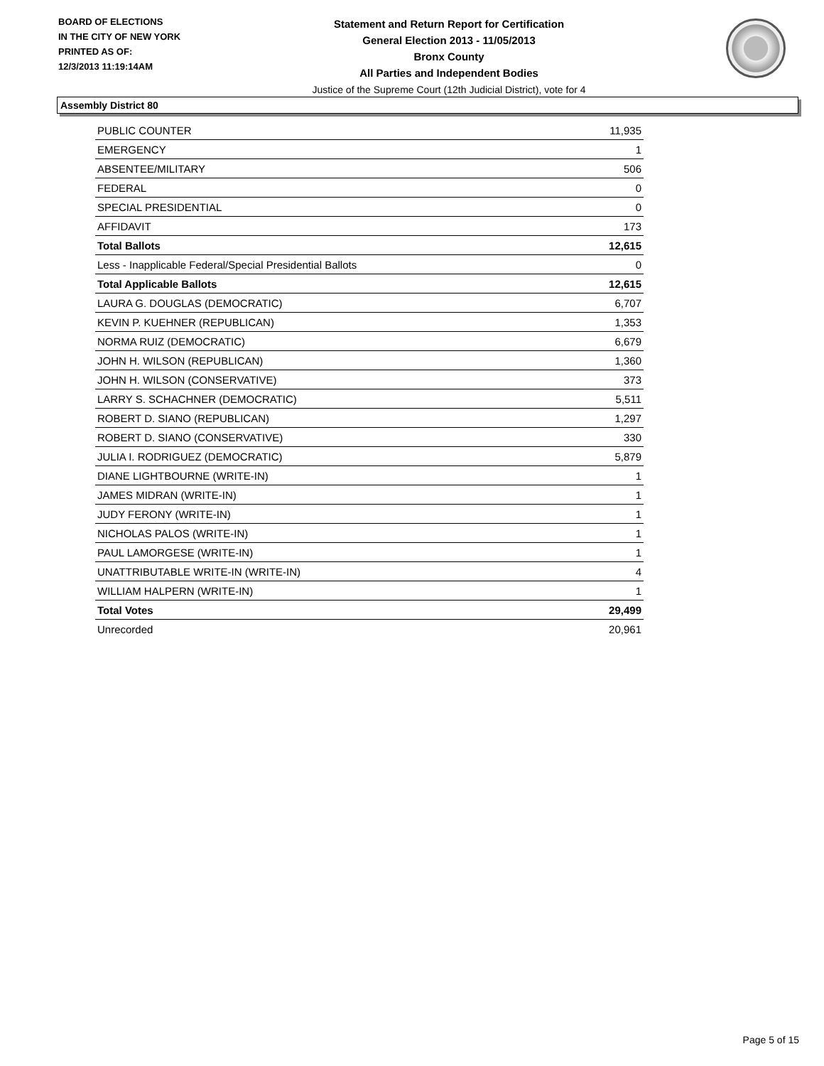BOARD OF ELECTIONS
IN THE CITY OF NEW YORK
PRINTED AS OF:
12/3/2013 11:19:14AM
Statement and Return Report for Certification
General Election 2013 - 11/05/2013
Bronx County
All Parties and Independent Bodies
Justice of the Supreme Court (12th Judicial District), vote for 4
Assembly District 80
| PUBLIC COUNTER | 11,935 |
| EMERGENCY | 1 |
| ABSENTEE/MILITARY | 506 |
| FEDERAL | 0 |
| SPECIAL PRESIDENTIAL | 0 |
| AFFIDAVIT | 173 |
| Total Ballots | 12,615 |
| Less - Inapplicable Federal/Special Presidential Ballots | 0 |
| Total Applicable Ballots | 12,615 |
| LAURA G. DOUGLAS (DEMOCRATIC) | 6,707 |
| KEVIN P. KUEHNER (REPUBLICAN) | 1,353 |
| NORMA RUIZ (DEMOCRATIC) | 6,679 |
| JOHN H. WILSON (REPUBLICAN) | 1,360 |
| JOHN H. WILSON (CONSERVATIVE) | 373 |
| LARRY S. SCHACHNER (DEMOCRATIC) | 5,511 |
| ROBERT D. SIANO (REPUBLICAN) | 1,297 |
| ROBERT D. SIANO (CONSERVATIVE) | 330 |
| JULIA I. RODRIGUEZ (DEMOCRATIC) | 5,879 |
| DIANE LIGHTBOURNE (WRITE-IN) | 1 |
| JAMES MIDRAN (WRITE-IN) | 1 |
| JUDY FERONY (WRITE-IN) | 1 |
| NICHOLAS PALOS (WRITE-IN) | 1 |
| PAUL LAMORGESE (WRITE-IN) | 1 |
| UNATTRIBUTABLE WRITE-IN (WRITE-IN) | 4 |
| WILLIAM HALPERN (WRITE-IN) | 1 |
| Total Votes | 29,499 |
| Unrecorded | 20,961 |
Page 5 of 15